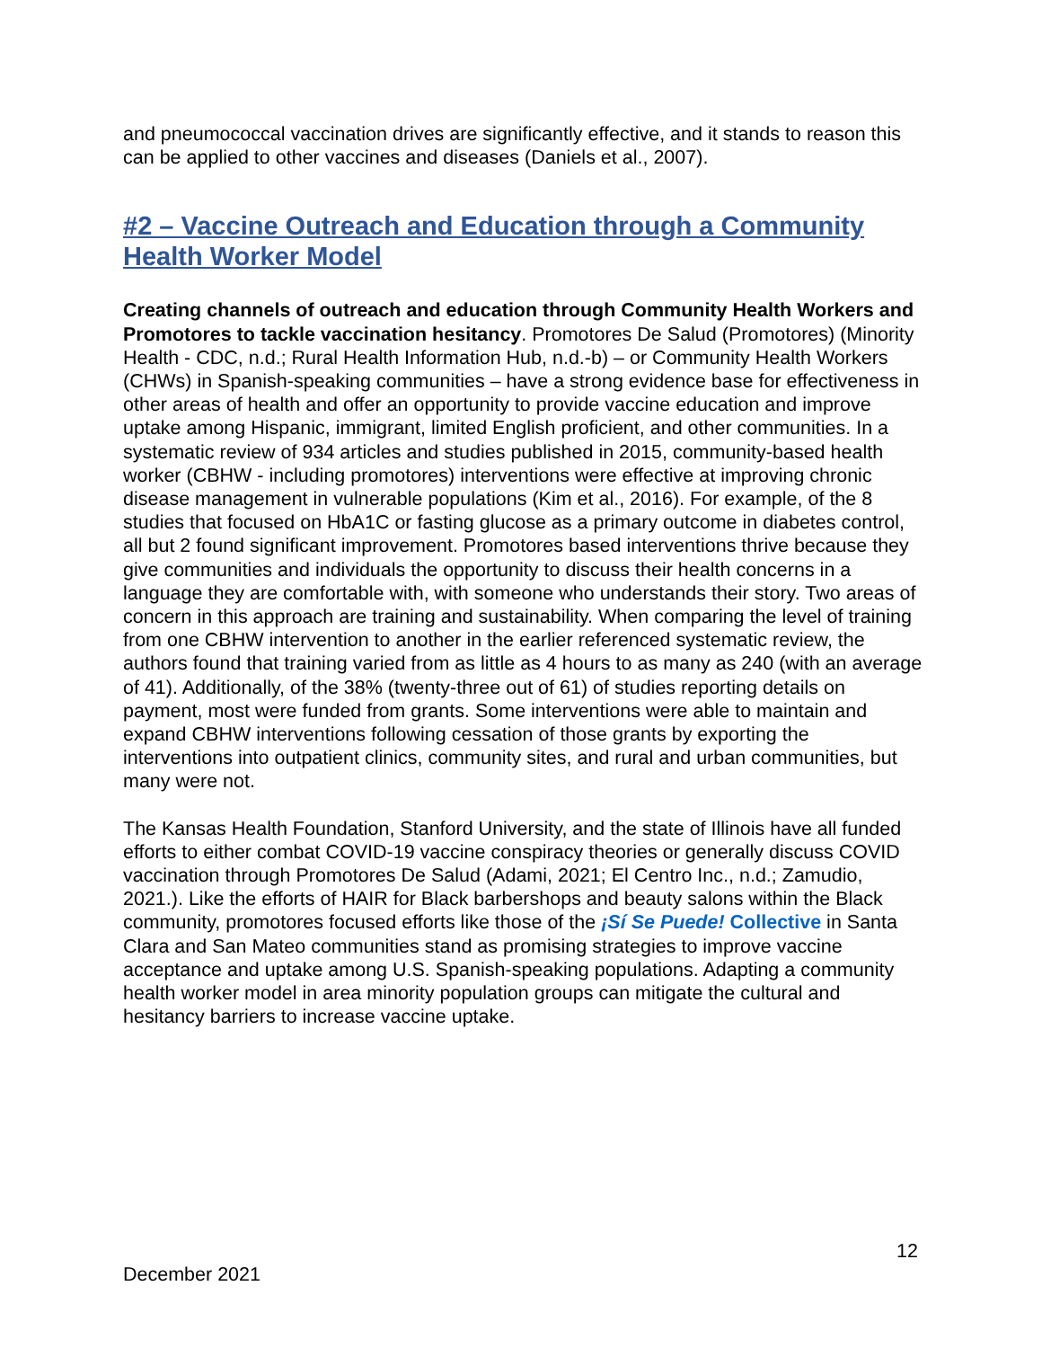and pneumococcal vaccination drives are significantly effective, and it stands to reason this can be applied to other vaccines and diseases (Daniels et al., 2007).
#2 – Vaccine Outreach and Education through a Community Health Worker Model
Creating channels of outreach and education through Community Health Workers and Promotores to tackle vaccination hesitancy. Promotores De Salud (Promotores) (Minority Health - CDC, n.d.; Rural Health Information Hub, n.d.-b) – or Community Health Workers (CHWs) in Spanish-speaking communities – have a strong evidence base for effectiveness in other areas of health and offer an opportunity to provide vaccine education and improve uptake among Hispanic, immigrant, limited English proficient, and other communities. In a systematic review of 934 articles and studies published in 2015, community-based health worker (CBHW - including promotores) interventions were effective at improving chronic disease management in vulnerable populations (Kim et al., 2016). For example, of the 8 studies that focused on HbA1C or fasting glucose as a primary outcome in diabetes control, all but 2 found significant improvement. Promotores based interventions thrive because they give communities and individuals the opportunity to discuss their health concerns in a language they are comfortable with, with someone who understands their story. Two areas of concern in this approach are training and sustainability. When comparing the level of training from one CBHW intervention to another in the earlier referenced systematic review, the authors found that training varied from as little as 4 hours to as many as 240 (with an average of 41). Additionally, of the 38% (twenty-three out of 61) of studies reporting details on payment, most were funded from grants. Some interventions were able to maintain and expand CBHW interventions following cessation of those grants by exporting the interventions into outpatient clinics, community sites, and rural and urban communities, but many were not.
The Kansas Health Foundation, Stanford University, and the state of Illinois have all funded efforts to either combat COVID-19 vaccine conspiracy theories or generally discuss COVID vaccination through Promotores De Salud (Adami, 2021; El Centro Inc., n.d.; Zamudio, 2021.). Like the efforts of HAIR for Black barbershops and beauty salons within the Black community, promotores focused efforts like those of the ¡Sí Se Puede! Collective in Santa Clara and San Mateo communities stand as promising strategies to improve vaccine acceptance and uptake among U.S. Spanish-speaking populations. Adapting a community health worker model in area minority population groups can mitigate the cultural and hesitancy barriers to increase vaccine uptake.
12
December 2021